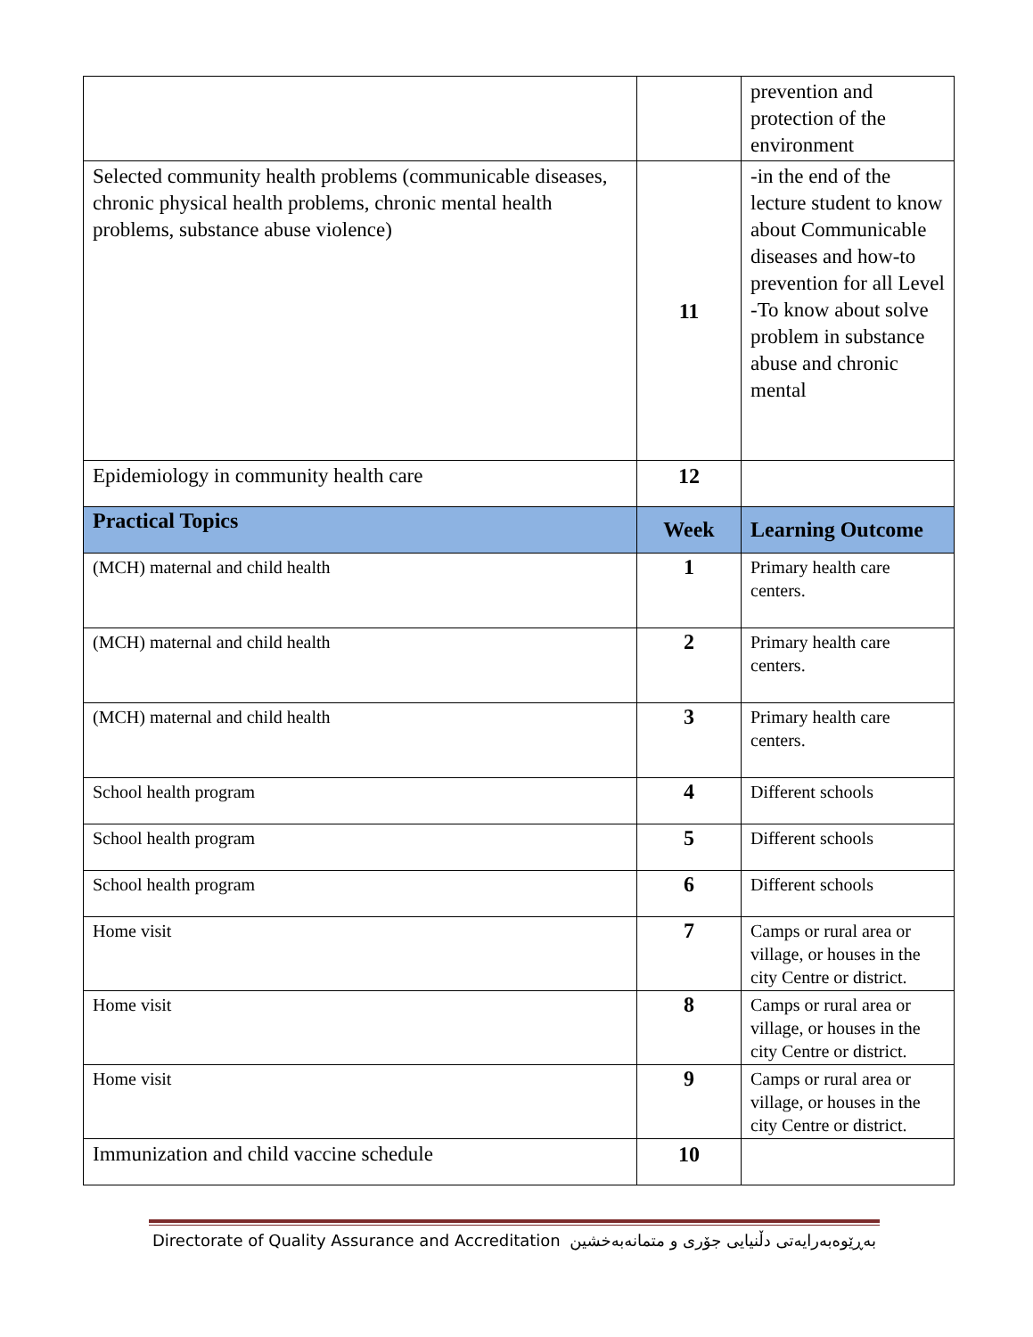| | | prevention and protection of the environment |
| Selected community health problems (communicable diseases, chronic physical health problems, chronic mental health problems, substance abuse violence) | 11 | -in the end of the lecture student to know about Communicable diseases and how-to prevention for all Level -To know about solve problem in substance abuse and chronic mental |
| Epidemiology in community health care | 12 | |
| Practical Topics | Week | Learning Outcome |
| (MCH) maternal and child health | 1 | Primary health care centers. |
| (MCH) maternal and child health | 2 | Primary health care centers. |
| (MCH) maternal and child health | 3 | Primary health care centers. |
| School health program | 4 | Different schools |
| School health program | 5 | Different schools |
| School health program | 6 | Different schools |
| Home visit | 7 | Camps or rural area or village, or houses in the city Centre or district. |
| Home visit | 8 | Camps or rural area or village, or houses in the city Centre or district. |
| Home visit | 9 | Camps or rural area or village, or houses in the city Centre or district. |
| Immunization and child vaccine schedule | 10 | |
Directorate of Quality Assurance and Accreditation بەڕێوەبەرایەتی دڵنیایی جۆری و متمانەبەخشین